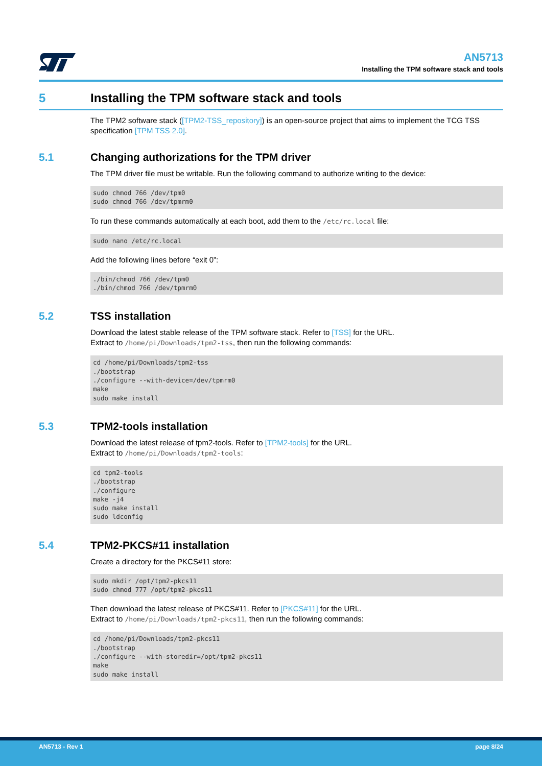AN5713
Installing the TPM software stack and tools
5 Installing the TPM software stack and tools
The TPM2 software stack ([TPM2-TSS_repository]) is an open-source project that aims to implement the TCG TSS specification [TPM TSS 2.0].
5.1 Changing authorizations for the TPM driver
The TPM driver file must be writable. Run the following command to authorize writing to the device:
sudo chmod 766 /dev/tpm0
sudo chmod 766 /dev/tpmrm0
To run these commands automatically at each boot, add them to the /etc/rc.local file:
sudo nano /etc/rc.local
Add the following lines before “exit 0”:
./bin/chmod 766 /dev/tpm0
./bin/chmod 766 /dev/tpmrm0
5.2 TSS installation
Download the latest stable release of the TPM software stack. Refer to [TSS] for the URL.
Extract to /home/pi/Downloads/tpm2-tss, then run the following commands:
cd /home/pi/Downloads/tpm2-tss
./bootstrap
./configure --with-device=/dev/tpmrm0
make
sudo make install
5.3 TPM2-tools installation
Download the latest release of tpm2-tools. Refer to [TPM2-tools] for the URL.
Extract to /home/pi/Downloads/tpm2-tools:
cd tpm2-tools
./bootstrap
./configure
make -j4
sudo make install
sudo ldconfig
5.4 TPM2-PKCS#11 installation
Create a directory for the PKCS#11 store:
sudo mkdir /opt/tpm2-pkcs11
sudo chmod 777 /opt/tpm2-pkcs11
Then download the latest release of PKCS#11. Refer to [PKCS#11] for the URL.
Extract to /home/pi/Downloads/tpm2-pkcs11, then run the following commands:
cd /home/pi/Downloads/tpm2-pkcs11
./bootstrap
./configure --with-storedir=/opt/tpm2-pkcs11
make
sudo make install
AN5713 - Rev 1 page 8/24